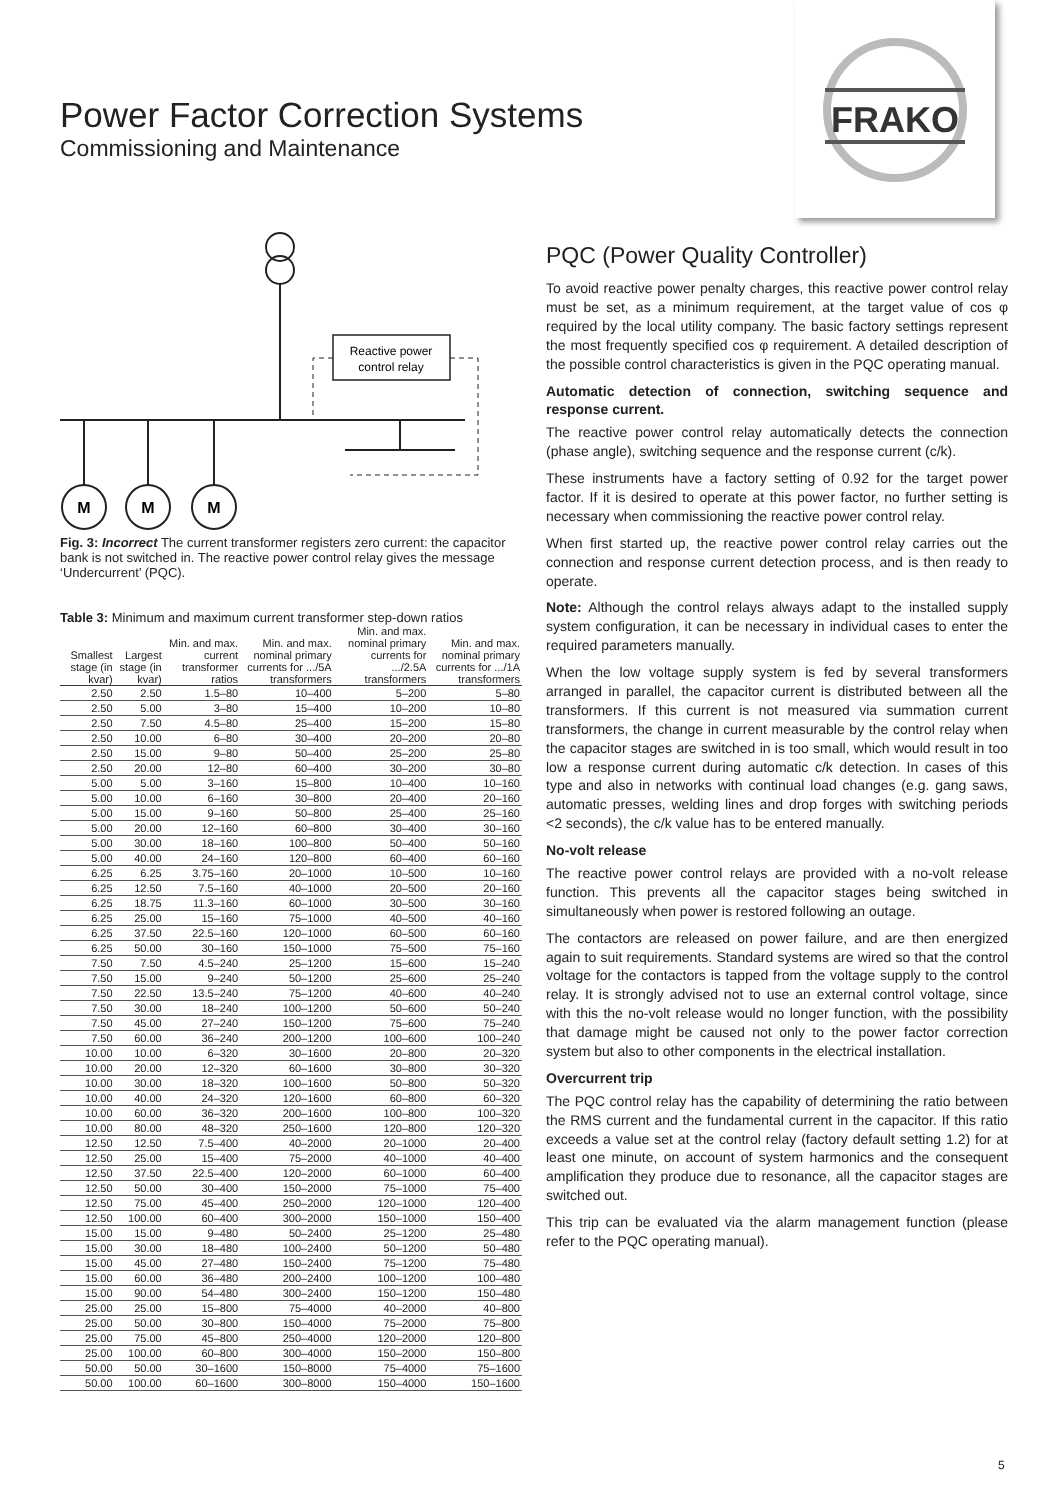Power Factor Correction Systems
Commissioning and Maintenance
FRAKO
Reactive power
control relay
M
M
M
Fig. 3: Incorrect The current transformer registers zero current: the capacitor bank is not switched in. The reactive power control relay gives the message ‘Undercurrent’ (PQC).
Table 3: Minimum and maximum current transformer step-down ratios
| Smallest stage (in kvar) | Largest stage (in kvar) | Min. and max. current transformer ratios | Min. and max. nominal primary currents for .../5A transformers | Min. and max. nominal primary currents for .../2.5A transformers | Min. and max. nominal primary currents for .../1A transformers |
| --- | --- | --- | --- | --- | --- |
| 2.50 | 2.50 | 1.5–80 | 10–400 | 5–200 | 5–80 |
| 2.50 | 5.00 | 3–80 | 15–400 | 10–200 | 10–80 |
| 2.50 | 7.50 | 4.5–80 | 25–400 | 15–200 | 15–80 |
| 2.50 | 10.00 | 6–80 | 30–400 | 20–200 | 20–80 |
| 2.50 | 15.00 | 9–80 | 50–400 | 25–200 | 25–80 |
| 2.50 | 20.00 | 12–80 | 60–400 | 30–200 | 30–80 |
| 5.00 | 5.00 | 3–160 | 15–800 | 10–400 | 10–160 |
| 5.00 | 10.00 | 6–160 | 30–800 | 20–400 | 20–160 |
| 5.00 | 15.00 | 9–160 | 50–800 | 25–400 | 25–160 |
| 5.00 | 20.00 | 12–160 | 60–800 | 30–400 | 30–160 |
| 5.00 | 30.00 | 18–160 | 100–800 | 50–400 | 50–160 |
| 5.00 | 40.00 | 24–160 | 120–800 | 60–400 | 60–160 |
| 6.25 | 6.25 | 3.75–160 | 20–1000 | 10–500 | 10–160 |
| 6.25 | 12.50 | 7.5–160 | 40–1000 | 20–500 | 20–160 |
| 6.25 | 18.75 | 11.3–160 | 60–1000 | 30–500 | 30–160 |
| 6.25 | 25.00 | 15–160 | 75–1000 | 40–500 | 40–160 |
| 6.25 | 37.50 | 22.5–160 | 120–1000 | 60–500 | 60–160 |
| 6.25 | 50.00 | 30–160 | 150–1000 | 75–500 | 75–160 |
| 7.50 | 7.50 | 4.5–240 | 25–1200 | 15–600 | 15–240 |
| 7.50 | 15.00 | 9–240 | 50–1200 | 25–600 | 25–240 |
| 7.50 | 22.50 | 13.5–240 | 75–1200 | 40–600 | 40–240 |
| 7.50 | 30.00 | 18–240 | 100–1200 | 50–600 | 50–240 |
| 7.50 | 45.00 | 27–240 | 150–1200 | 75–600 | 75–240 |
| 7.50 | 60.00 | 36–240 | 200–1200 | 100–600 | 100–240 |
| 10.00 | 10.00 | 6–320 | 30–1600 | 20–800 | 20–320 |
| 10.00 | 20.00 | 12–320 | 60–1600 | 30–800 | 30–320 |
| 10.00 | 30.00 | 18–320 | 100–1600 | 50–800 | 50–320 |
| 10.00 | 40.00 | 24–320 | 120–1600 | 60–800 | 60–320 |
| 10.00 | 60.00 | 36–320 | 200–1600 | 100–800 | 100–320 |
| 10.00 | 80.00 | 48–320 | 250–1600 | 120–800 | 120–320 |
| 12.50 | 12.50 | 7.5–400 | 40–2000 | 20–1000 | 20–400 |
| 12.50 | 25.00 | 15–400 | 75–2000 | 40–1000 | 40–400 |
| 12.50 | 37.50 | 22.5–400 | 120–2000 | 60–1000 | 60–400 |
| 12.50 | 50.00 | 30–400 | 150–2000 | 75–1000 | 75–400 |
| 12.50 | 75.00 | 45–400 | 250–2000 | 120–1000 | 120–400 |
| 12.50 | 100.00 | 60–400 | 300–2000 | 150–1000 | 150–400 |
| 15.00 | 15.00 | 9–480 | 50–2400 | 25–1200 | 25–480 |
| 15.00 | 30.00 | 18–480 | 100–2400 | 50–1200 | 50–480 |
| 15.00 | 45.00 | 27–480 | 150–2400 | 75–1200 | 75–480 |
| 15.00 | 60.00 | 36–480 | 200–2400 | 100–1200 | 100–480 |
| 15.00 | 90.00 | 54–480 | 300–2400 | 150–1200 | 150–480 |
| 25.00 | 25.00 | 15–800 | 75–4000 | 40–2000 | 40–800 |
| 25.00 | 50.00 | 30–800 | 150–4000 | 75–2000 | 75–800 |
| 25.00 | 75.00 | 45–800 | 250–4000 | 120–2000 | 120–800 |
| 25.00 | 100.00 | 60–800 | 300–4000 | 150–2000 | 150–800 |
| 50.00 | 50.00 | 30–1600 | 150–8000 | 75–4000 | 75–1600 |
| 50.00 | 100.00 | 60–1600 | 300–8000 | 150–4000 | 150–1600 |
PQC (Power Quality Controller)
To avoid reactive power penalty charges, this reactive power control relay must be set, as a minimum requirement, at the target value of cos φ required by the local utility company. The basic factory settings represent the most frequently specified cos φ requirement. A detailed description of the possible control characteristics is given in the PQC operating manual.
Automatic detection of connection, switching sequence and response current.
The reactive power control relay automatically detects the connection (phase angle), switching sequence and the response current (c/k).
These instruments have a factory setting of 0.92 for the target power factor. If it is desired to operate at this power factor, no further setting is necessary when commissioning the reactive power control relay.
When first started up, the reactive power control relay carries out the connection and response current detection process, and is then ready to operate.
Note: Although the control relays always adapt to the installed supply system configuration, it can be necessary in individual cases to enter the required parameters manually.
When the low voltage supply system is fed by several transformers arranged in parallel, the capacitor current is distributed between all the transformers. If this current is not measured via summation current transformers, the change in current measurable by the control relay when the capacitor stages are switched in is too small, which would result in too low a response current during automatic c/k detection. In cases of this type and also in networks with continual load changes (e.g. gang saws, automatic presses, welding lines and drop forges with switching periods <2 seconds), the c/k value has to be entered manually.
No-volt release
The reactive power control relays are provided with a no-volt release function. This prevents all the capacitor stages being switched in simultaneously when power is restored following an outage.
The contactors are released on power failure, and are then energized again to suit requirements. Standard systems are wired so that the control voltage for the contactors is tapped from the voltage supply to the control relay. It is strongly advised not to use an external control voltage, since with this the no-volt release would no longer function, with the possibility that damage might be caused not only to the power factor correction system but also to other components in the electrical installation.
Overcurrent trip
The PQC control relay has the capability of determining the ratio between the RMS current and the fundamental current in the capacitor. If this ratio exceeds a value set at the control relay (factory default setting 1.2) for at least one minute, on account of system harmonics and the consequent amplification they produce due to resonance, all the capacitor stages are switched out.
This trip can be evaluated via the alarm management function (please refer to the PQC operating manual).
5